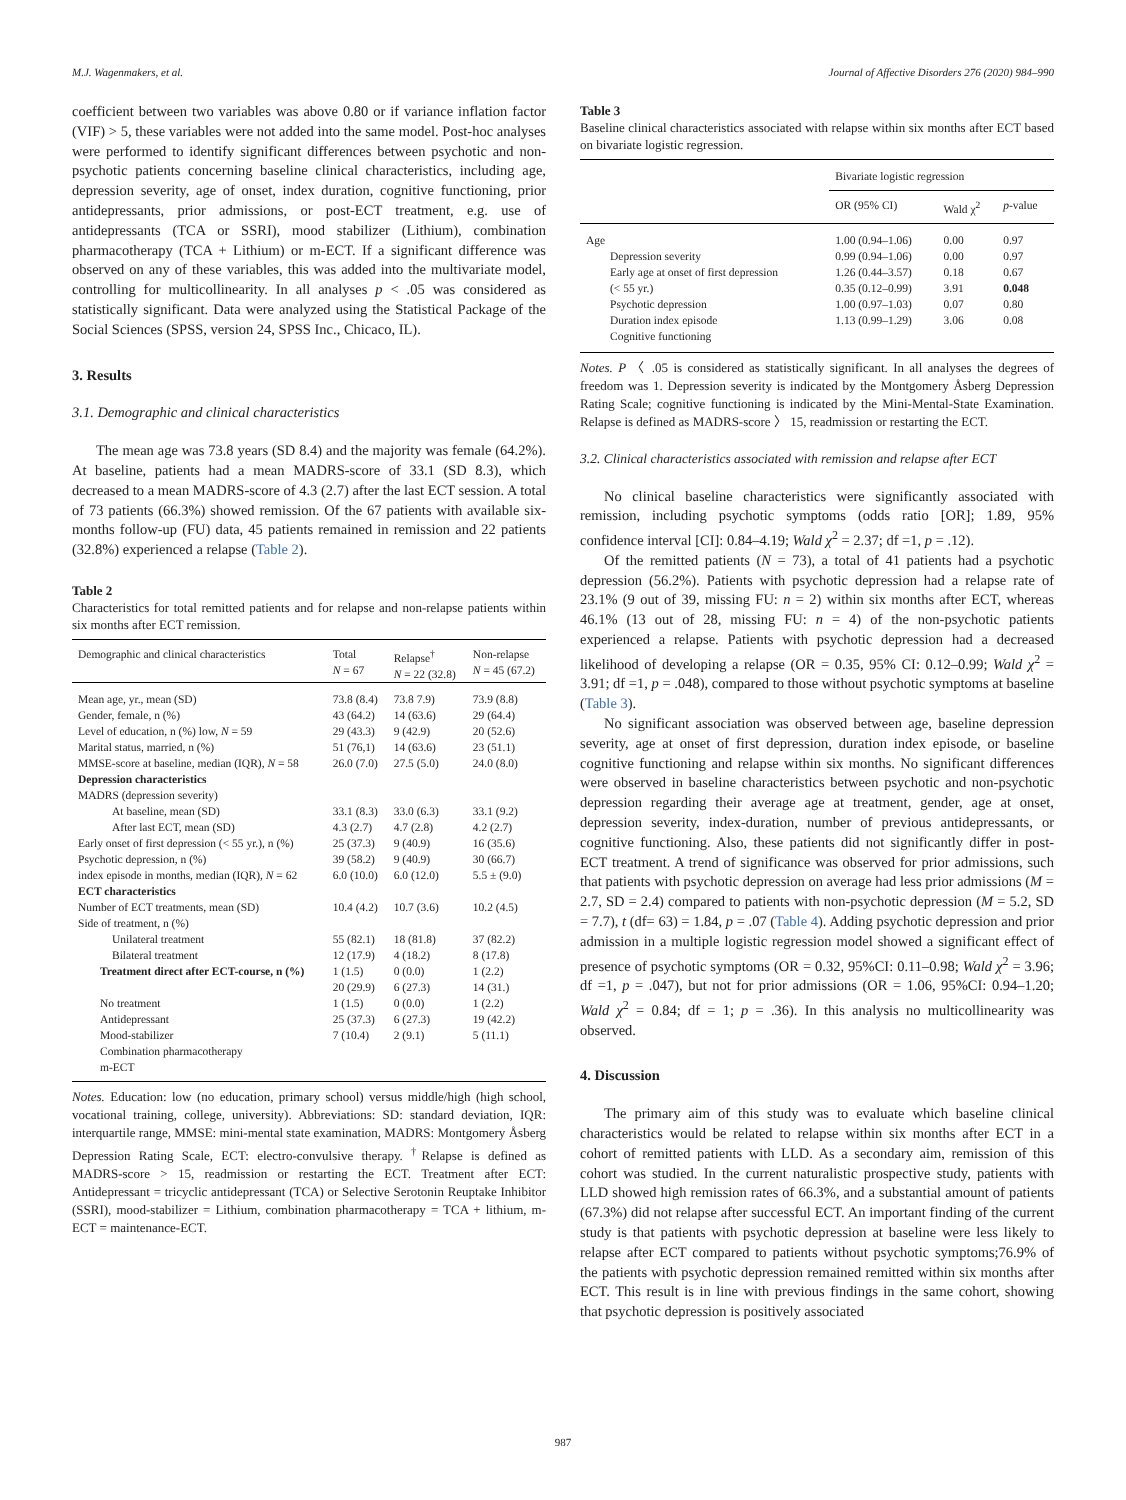M.J. Wagenmakers, et al. Journal of Affective Disorders 276 (2020) 984–990
coefficient between two variables was above 0.80 or if variance inflation factor (VIF) > 5, these variables were not added into the same model. Post-hoc analyses were performed to identify significant differences between psychotic and non-psychotic patients concerning baseline clinical characteristics, including age, depression severity, age of onset, index duration, cognitive functioning, prior antidepressants, prior admissions, or post-ECT treatment, e.g. use of antidepressants (TCA or SSRI), mood stabilizer (Lithium), combination pharmacotherapy (TCA + Lithium) or m-ECT. If a significant difference was observed on any of these variables, this was added into the multivariate model, controlling for multicollinearity. In all analyses p < .05 was considered as statistically significant. Data were analyzed using the Statistical Package of the Social Sciences (SPSS, version 24, SPSS Inc., Chicaco, IL).
3. Results
3.1. Demographic and clinical characteristics
The mean age was 73.8 years (SD 8.4) and the majority was female (64.2%). At baseline, patients had a mean MADRS-score of 33.1 (SD 8.3), which decreased to a mean MADRS-score of 4.3 (2.7) after the last ECT session. A total of 73 patients (66.3%) showed remission. Of the 67 patients with available six-months follow-up (FU) data, 45 patients remained in remission and 22 patients (32.8%) experienced a relapse (Table 2).
Table 2
Characteristics for total remitted patients and for relapse and non-relapse patients within six months after ECT remission.
| Demographic and clinical characteristics | Total N = 67 | Relapse<sup>†</sup> N = 22 (32.8) | Non-relapse N = 45 (67.2) |
| --- | --- | --- | --- |
| Mean age, yr., mean (SD) | 73.8 (8.4) | 73.8 7.9) | 73.9 (8.8) |
| Gender, female, n (%) | 43 (64.2) | 14 (63.6) | 29 (64.4) |
| Level of education, n (%) low, N = 59 | 29 (43.3) | 9 (42.9) | 20 (52.6) |
| Marital status, married, n (%) | 51 (76,1) | 14 (63.6) | 23 (51.1) |
| MMSE-score at baseline, median (IQR), N = 58 | 26.0 (7.0) | 27.5 (5.0) | 24.0 (8.0) |
| Depression characteristics | | | |
| MADRS (depression severity) | | | |
| At baseline, mean (SD) | 33.1 (8.3) | 33.0 (6.3) | 33.1 (9.2) |
| After last ECT, mean (SD) | 4.3 (2.7) | 4.7 (2.8) | 4.2 (2.7) |
| Early onset of first depression (< 55 yr.), n (%) | 25 (37.3) | 9 (40.9) | 16 (35.6) |
| Psychotic depression, n (%) | 39 (58.2) | 9 (40.9) | 30 (66.7) |
| index episode in months, median (IQR), N = 62 | 6.0 (10.0) | 6.0 (12.0) | 5.5 ± (9.0) |
| ECT characteristics | | | |
| Number of ECT treatments, mean (SD) | 10.4 (4.2) | 10.7 (3.6) | 10.2 (4.5) |
| Side of treatment, n (%) | | | |
| Unilateral treatment | 55 (82.1) | 18 (81.8) | 37 (82.2) |
| Bilateral treatment | 12 (17.9) | 4 (18.2) | 8 (17.8) |
| Treatment direct after ECT-course, n (%) | 1 (1.5) 20 (29.9) | 0 (0.0) 6 (27.3) | 1 (2.2) 14 (31.) |
| No treatment | 1 (1.5) | 0 (0.0) | 1 (2.2) |
| Antidepressant | 25 (37.3) | 6 (27.3) | 19 (42.2) |
| Mood-stabilizer | 7 (10.4) | 2 (9.1) | 5 (11.1) |
| Combination pharmacotherapy | | | |
| m-ECT | | | |
Notes. Education: low (no education, primary school) versus middle/high (high school, vocational training, college, university). Abbreviations: SD: standard deviation, IQR: interquartile range, MMSE: mini-mental state examination, MADRS: Montgomery Åsberg Depression Rating Scale, ECT: electro-convulsive therapy. <sup>†</sup>Relapse is defined as MADRS-score > 15, readmission or restarting the ECT. Treatment after ECT: Antidepressant = tricyclic antidepressant (TCA) or Selective Serotonin Reuptake Inhibitor (SSRI), mood-stabilizer = Lithium, combination pharmacotherapy = TCA + lithium, m-ECT = maintenance-ECT.
Table 3
Baseline clinical characteristics associated with relapse within six months after ECT based on bivariate logistic regression.
| | Bivariate logistic regression | | |
| --- | --- | --- | --- |
| | OR (95% CI) | Wald χ<sup>2</sup> | p -value |
| Age | 1.00 (0.94–1.06) | 0.00 | 0.97 |
| Depression severity | 0.99 (0.94–1.06) | 0.00 | 0.97 |
| Early age at onset of first depression | 1.26 (0.44–3.57) | 0.18 | 0.67 |
| (< 55 yr.) | 0.35 (0.12–0.99) | 3.91 | 0.048 |
| Psychotic depression | 1.00 (0.97–1.03) | 0.07 | 0.80 |
| Duration index episode | 1.13 (0.99–1.29) | 3.06 | 0.08 |
| Cognitive functioning | | | |
Notes. P 〈 .05 is considered as statistically significant. In all analyses the degrees of freedom was 1. Depression severity is indicated by the Montgomery Åsberg Depression Rating Scale; cognitive functioning is indicated by the Mini-Mental-State Examination. Relapse is defined as MADRS-score 〉 15, readmission or restarting the ECT.
3.2. Clinical characteristics associated with remission and relapse after ECT
No clinical baseline characteristics were significantly associated with remission, including psychotic symptoms (odds ratio [OR]; 1.89, 95% confidence interval [CI]: 0.84–4.19; Wald χ<sup>2</sup> = 2.37; df =1, p = .12).
Of the remitted patients (N = 73), a total of 41 patients had a psychotic depression (56.2%). Patients with psychotic depression had a relapse rate of 23.1% (9 out of 39, missing FU: n = 2) within six months after ECT, whereas 46.1% (13 out of 28, missing FU: n = 4) of the non-psychotic patients experienced a relapse. Patients with psychotic depression had a decreased likelihood of developing a relapse (OR = 0.35, 95% CI: 0.12–0.99; Wald χ<sup>2</sup> = 3.91; df =1, p = .048), compared to those without psychotic symptoms at baseline (Table 3).
No significant association was observed between age, baseline depression severity, age at onset of first depression, duration index episode, or baseline cognitive functioning and relapse within six months. No significant differences were observed in baseline characteristics between psychotic and non-psychotic depression regarding their average age at treatment, gender, age at onset, depression severity, index-duration, number of previous antidepressants, or cognitive functioning. Also, these patients did not significantly differ in post-ECT treatment. A trend of significance was observed for prior admissions, such that patients with psychotic depression on average had less prior admissions (M = 2.7, SD = 2.4) compared to patients with non-psychotic depression (M = 5.2, SD = 7.7), t (df= 63) = 1.84, p = .07 (Table 4). Adding psychotic depression and prior admission in a multiple logistic regression model showed a significant effect of presence of psychotic symptoms (OR = 0.32, 95%CI: 0.11–0.98; Wald χ<sup>2</sup> = 3.96; df =1, p = .047), but not for prior admissions (OR = 1.06, 95%CI: 0.94–1.20; Wald χ<sup>2</sup> = 0.84; df = 1; p = .36). In this analysis no multicollinearity was observed.
4. Discussion
The primary aim of this study was to evaluate which baseline clinical characteristics would be related to relapse within six months after ECT in a cohort of remitted patients with LLD. As a secondary aim, remission of this cohort was studied. In the current naturalistic prospective study, patients with LLD showed high remission rates of 66.3%, and a substantial amount of patients (67.3%) did not relapse after successful ECT. An important finding of the current study is that patients with psychotic depression at baseline were less likely to relapse after ECT compared to patients without psychotic symptoms;76.9% of the patients with psychotic depression remained remitted within six months after ECT. This result is in line with previous findings in the same cohort, showing that psychotic depression is positively associated
987